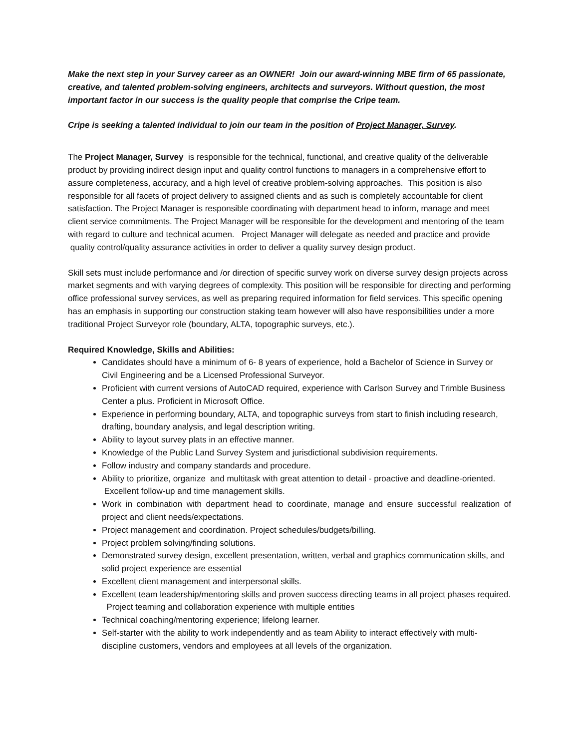Make the next step in your Survey career as an OWNER! Join our award-winning MBE firm of 65 passionate, creative, and talented problem-solving engineers, architects and surveyors. Without question, the most important factor in our success is the quality people that comprise the Cripe team.
Cripe is seeking a talented individual to join our team in the position of Project Manager, Survey.
The Project Manager, Survey is responsible for the technical, functional, and creative quality of the deliverable product by providing indirect design input and quality control functions to managers in a comprehensive effort to assure completeness, accuracy, and a high level of creative problem-solving approaches. This position is also responsible for all facets of project delivery to assigned clients and as such is completely accountable for client satisfaction. The Project Manager is responsible coordinating with department head to inform, manage and meet client service commitments. The Project Manager will be responsible for the development and mentoring of the team with regard to culture and technical acumen. Project Manager will delegate as needed and practice and provide quality control/quality assurance activities in order to deliver a quality survey design product.
Skill sets must include performance and /or direction of specific survey work on diverse survey design projects across market segments and with varying degrees of complexity. This position will be responsible for directing and performing office professional survey services, as well as preparing required information for field services. This specific opening has an emphasis in supporting our construction staking team however will also have responsibilities under a more traditional Project Surveyor role (boundary, ALTA, topographic surveys, etc.).
Required Knowledge, Skills and Abilities:
Candidates should have a minimum of 6- 8 years of experience, hold a Bachelor of Science in Survey or Civil Engineering and be a Licensed Professional Surveyor.
Proficient with current versions of AutoCAD required, experience with Carlson Survey and Trimble Business Center a plus. Proficient in Microsoft Office.
Experience in performing boundary, ALTA, and topographic surveys from start to finish including research, drafting, boundary analysis, and legal description writing.
Ability to layout survey plats in an effective manner.
Knowledge of the Public Land Survey System and jurisdictional subdivision requirements.
Follow industry and company standards and procedure.
Ability to prioritize, organize and multitask with great attention to detail - proactive and deadline-oriented. Excellent follow-up and time management skills.
Work in combination with department head to coordinate, manage and ensure successful realization of project and client needs/expectations.
Project management and coordination. Project schedules/budgets/billing.
Project problem solving/finding solutions.
Demonstrated survey design, excellent presentation, written, verbal and graphics communication skills, and solid project experience are essential
Excellent client management and interpersonal skills.
Excellent team leadership/mentoring skills and proven success directing teams in all project phases required. Project teaming and collaboration experience with multiple entities
Technical coaching/mentoring experience; lifelong learner.
Self-starter with the ability to work independently and as team Ability to interact effectively with multi-discipline customers, vendors and employees at all levels of the organization.